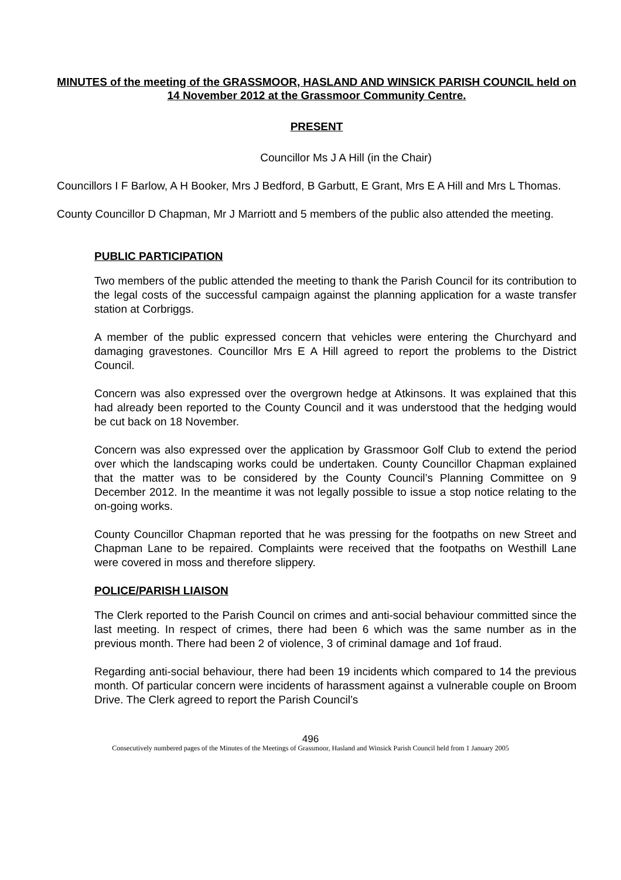MINUTES of the meeting of the GRASSMOOR, HASLAND AND WINSICK PARISH COUNCIL held on 14 November 2012 at the Grassmoor Community Centre.
PRESENT
Councillor Ms J A Hill (in the Chair)
Councillors I F Barlow, A H Booker, Mrs J Bedford, B Garbutt, E Grant, Mrs E A Hill and Mrs L Thomas.
County Councillor D Chapman, Mr J Marriott and 5 members of the public also attended the meeting.
PUBLIC PARTICIPATION
Two members of the public attended the meeting to thank the Parish Council for its contribution to the legal costs of the successful campaign against the planning application for a waste transfer station at Corbriggs.
A member of the public expressed concern that vehicles were entering the Churchyard and damaging gravestones. Councillor Mrs E A Hill agreed to report the problems to the District Council.
Concern was also expressed over the overgrown hedge at Atkinsons. It was explained that this had already been reported to the County Council and it was understood that the hedging would be cut back on 18 November.
Concern was also expressed over the application by Grassmoor Golf Club to extend the period over which the landscaping works could be undertaken. County Councillor Chapman explained that the matter was to be considered by the County Council’s Planning Committee on 9 December 2012. In the meantime it was not legally possible to issue a stop notice relating to the on-going works.
County Councillor Chapman reported that he was pressing for the footpaths on new Street and Chapman Lane to be repaired. Complaints were received that the footpaths on Westhill Lane were covered in moss and therefore slippery.
POLICE/PARISH LIAISON
The Clerk reported to the Parish Council on crimes and anti-social behaviour committed since the last meeting. In respect of crimes, there had been 6 which was the same number as in the previous month. There had been 2 of violence, 3 of criminal damage and 1of fraud.
Regarding anti-social behaviour, there had been 19 incidents which compared to 14 the previous month. Of particular concern were incidents of harassment against a vulnerable couple on Broom Drive. The Clerk agreed to report the Parish Council’s
496
Consecutively numbered pages of the Minutes of the Meetings of Grassmoor, Hasland and Winsick Parish Council held from 1 January 2005